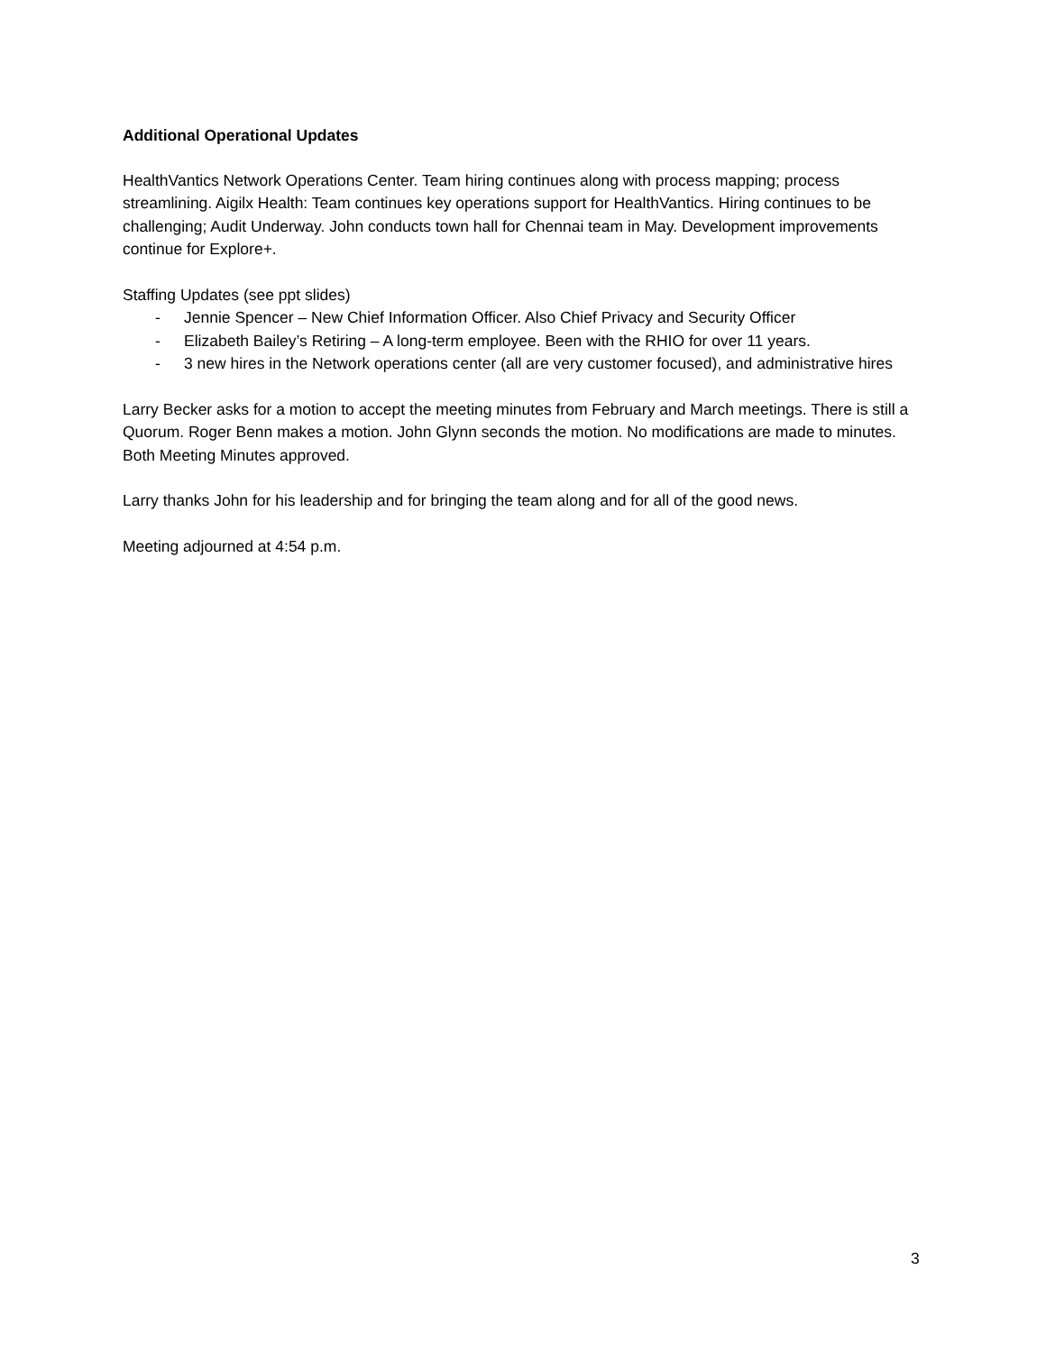Additional Operational Updates
HealthVantics Network Operations Center. Team hiring continues along with process mapping; process streamlining. Aigilx Health: Team continues key operations support for HealthVantics. Hiring continues to be challenging; Audit Underway. John conducts town hall for Chennai team in May. Development improvements continue for Explore+.
Staffing Updates (see ppt slides)
- Jennie Spencer – New Chief Information Officer. Also Chief Privacy and Security Officer
- Elizabeth Bailey’s Retiring – A long-term employee. Been with the RHIO for over 11 years.
- 3 new hires in the Network operations center (all are very customer focused), and administrative hires
Larry Becker asks for a motion to accept the meeting minutes from February and March meetings. There is still a Quorum. Roger Benn makes a motion. John Glynn seconds the motion. No modifications are made to minutes. Both Meeting Minutes approved.
Larry thanks John for his leadership and for bringing the team along and for all of the good news.
Meeting adjourned at 4:54 p.m.
3